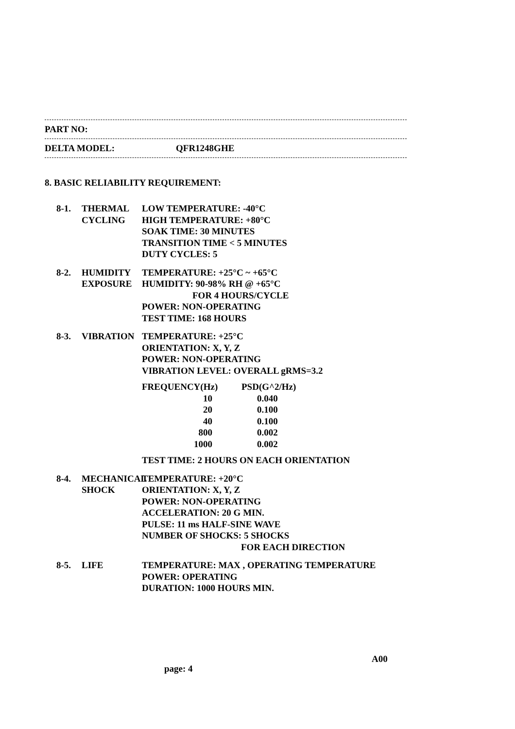PART NO:
DELTA MODEL: QFR1248GHE
8. BASIC RELIABILITY REQUIREMENT:
8-1. THERMAL
CYCLING
LOW TEMPERATURE: -40°C
HIGH TEMPERATURE: +80°C
SOAK TIME: 30 MINUTES
TRANSITION TIME < 5 MINUTES
DUTY CYCLES: 5
8-2. HUMIDITY
EXPOSURE
TEMPERATURE: +25°C ~ +65°C
HUMIDITY: 90-98% RH @ +65°C
FOR 4 HOURS/CYCLE
POWER: NON-OPERATING
TEST TIME: 168 HOURS
8-3. VIBRATION TEMPERATURE: +25°C
ORIENTATION: X, Y, Z
POWER: NON-OPERATING
VIBRATION LEVEL: OVERALL gRMS=3.2
| FREQUENCY(Hz) | PSD(G^2/Hz) |
| --- | --- |
| 10 | 0.040 |
| 20 | 0.100 |
| 40 | 0.100 |
| 800 | 0.002 |
| 1000 | 0.002 |
TEST TIME: 2 HOURS ON EACH ORIENTATION
8-4. MECHANICAL
SHOCK
TEMPERATURE: +20°C
ORIENTATION: X, Y, Z
POWER: NON-OPERATING
ACCELERATION: 20 G MIN.
PULSE: 11 ms HALF-SINE WAVE
NUMBER OF SHOCKS: 5 SHOCKS
FOR EACH DIRECTION
8-5. LIFE TEMPERATURE: MAX , OPERATING TEMPERATURE
POWER: OPERATING
DURATION: 1000 HOURS MIN.
A00
page: 4